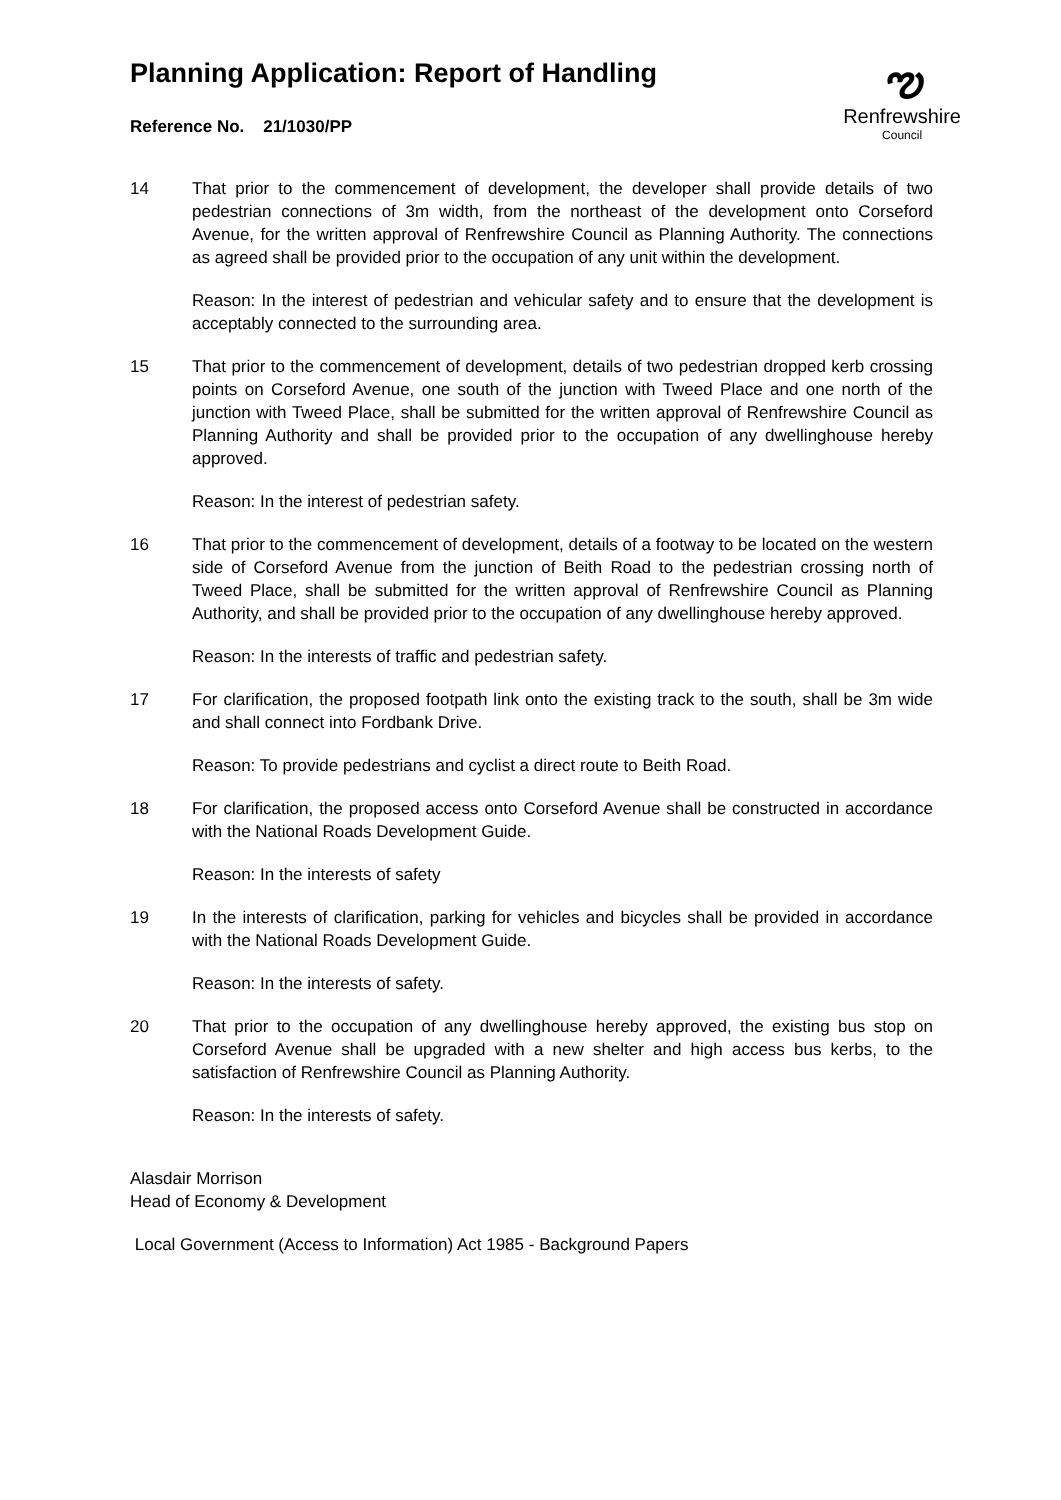ఌ
Renfrewshire
Council
Planning Application: Report of Handling
Reference No. 21/1030/PP
14 That prior to the commencement of development, the developer shall provide details of two pedestrian connections of 3m width, from the northeast of the development onto Corseford Avenue, for the written approval of Renfrewshire Council as Planning Authority. The connections as agreed shall be provided prior to the occupation of any unit within the development.
Reason: In the interest of pedestrian and vehicular safety and to ensure that the development is acceptably connected to the surrounding area.
15 That prior to the commencement of development, details of two pedestrian dropped kerb crossing points on Corseford Avenue, one south of the junction with Tweed Place and one north of the junction with Tweed Place, shall be submitted for the written approval of Renfrewshire Council as Planning Authority and shall be provided prior to the occupation of any dwellinghouse hereby approved.
Reason: In the interest of pedestrian safety.
16 That prior to the commencement of development, details of a footway to be located on the western side of Corseford Avenue from the junction of Beith Road to the pedestrian crossing north of Tweed Place, shall be submitted for the written approval of Renfrewshire Council as Planning Authority, and shall be provided prior to the occupation of any dwellinghouse hereby approved.
Reason: In the interests of traffic and pedestrian safety.
17 For clarification, the proposed footpath link onto the existing track to the south, shall be 3m wide and shall connect into Fordbank Drive.
Reason: To provide pedestrians and cyclist a direct route to Beith Road.
18 For clarification, the proposed access onto Corseford Avenue shall be constructed in accordance with the National Roads Development Guide.
Reason: In the interests of safety
19 In the interests of clarification, parking for vehicles and bicycles shall be provided in accordance with the National Roads Development Guide.
Reason: In the interests of safety.
20 That prior to the occupation of any dwellinghouse hereby approved, the existing bus stop on Corseford Avenue shall be upgraded with a new shelter and high access bus kerbs, to the satisfaction of Renfrewshire Council as Planning Authority.
Reason: In the interests of safety.
Alasdair Morrison
Head of Economy & Development
Local Government (Access to Information) Act 1985 - Background Papers